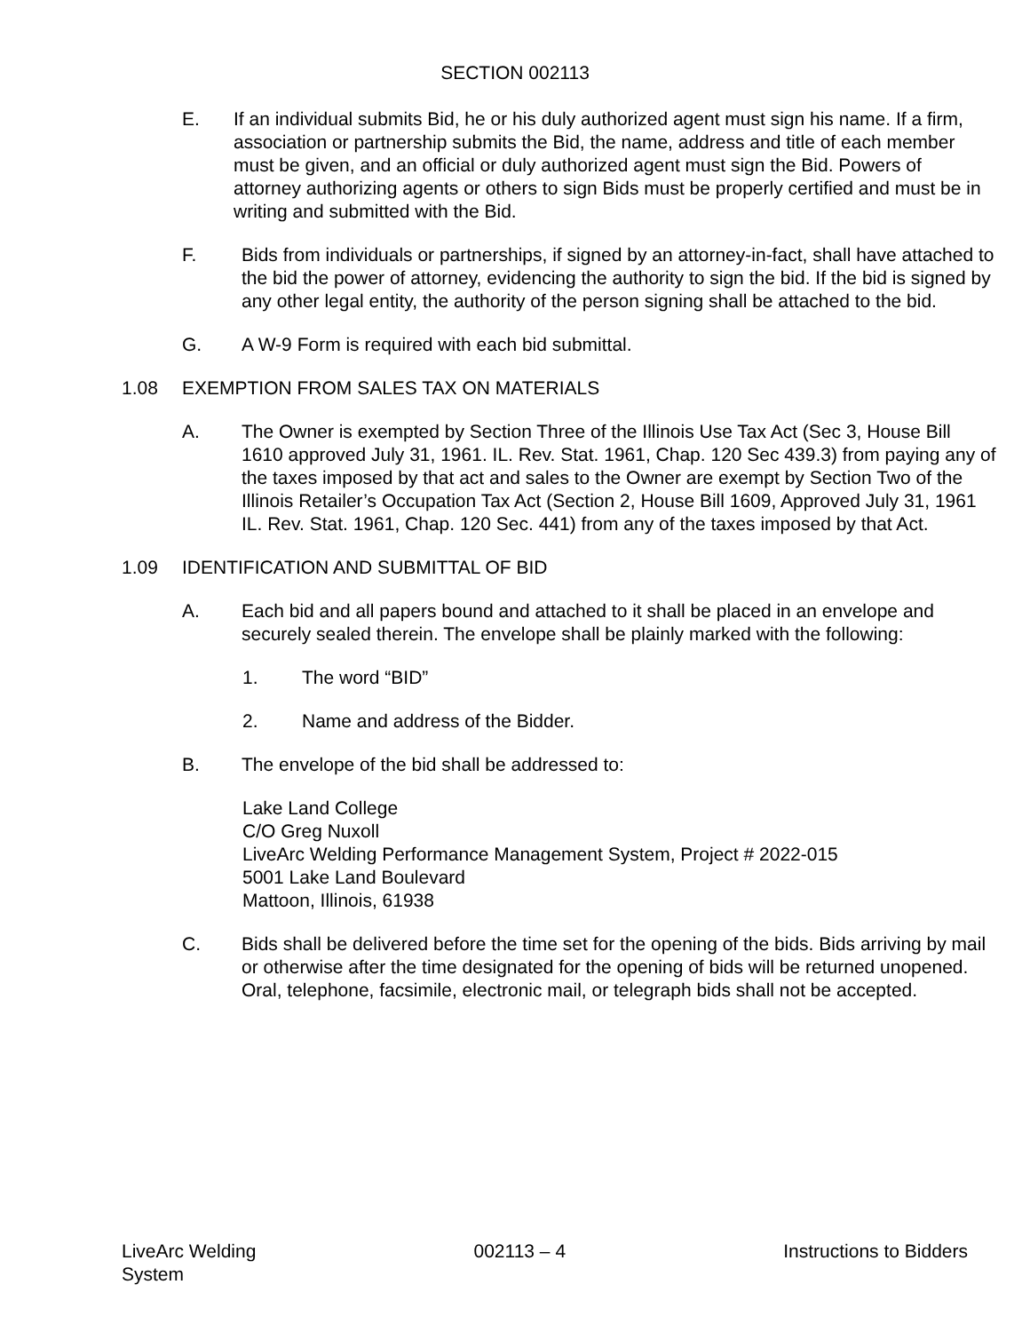SECTION 002113
E. If an individual submits Bid, he or his duly authorized agent must sign his name. If a firm, association or partnership submits the Bid, the name, address and title of each member must be given, and an official or duly authorized agent must sign the Bid. Powers of attorney authorizing agents or others to sign Bids must be properly certified and must be in writing and submitted with the Bid.
F. Bids from individuals or partnerships, if signed by an attorney-in-fact, shall have attached to the bid the power of attorney, evidencing the authority to sign the bid. If the bid is signed by any other legal entity, the authority of the person signing shall be attached to the bid.
G. A W-9 Form is required with each bid submittal.
1.08 EXEMPTION FROM SALES TAX ON MATERIALS
A. The Owner is exempted by Section Three of the Illinois Use Tax Act (Sec 3, House Bill 1610 approved July 31, 1961. IL. Rev. Stat. 1961, Chap. 120 Sec 439.3) from paying any of the taxes imposed by that act and sales to the Owner are exempt by Section Two of the Illinois Retailer’s Occupation Tax Act (Section 2, House Bill 1609, Approved July 31, 1961 IL. Rev. Stat. 1961, Chap. 120 Sec. 441) from any of the taxes imposed by that Act.
1.09 IDENTIFICATION AND SUBMITTAL OF BID
A. Each bid and all papers bound and attached to it shall be placed in an envelope and securely sealed therein. The envelope shall be plainly marked with the following:
1. The word “BID”
2. Name and address of the Bidder.
B. The envelope of the bid shall be addressed to:
Lake Land College
C/O Greg Nuxoll
LiveArc Welding Performance Management System, Project # 2022-015
5001 Lake Land Boulevard
Mattoon, Illinois, 61938
C. Bids shall be delivered before the time set for the opening of the bids. Bids arriving by mail or otherwise after the time designated for the opening of bids will be returned unopened. Oral, telephone, facsimile, electronic mail, or telegraph bids shall not be accepted.
LiveArc Welding
System
002113 – 4 Instructions to Bidders